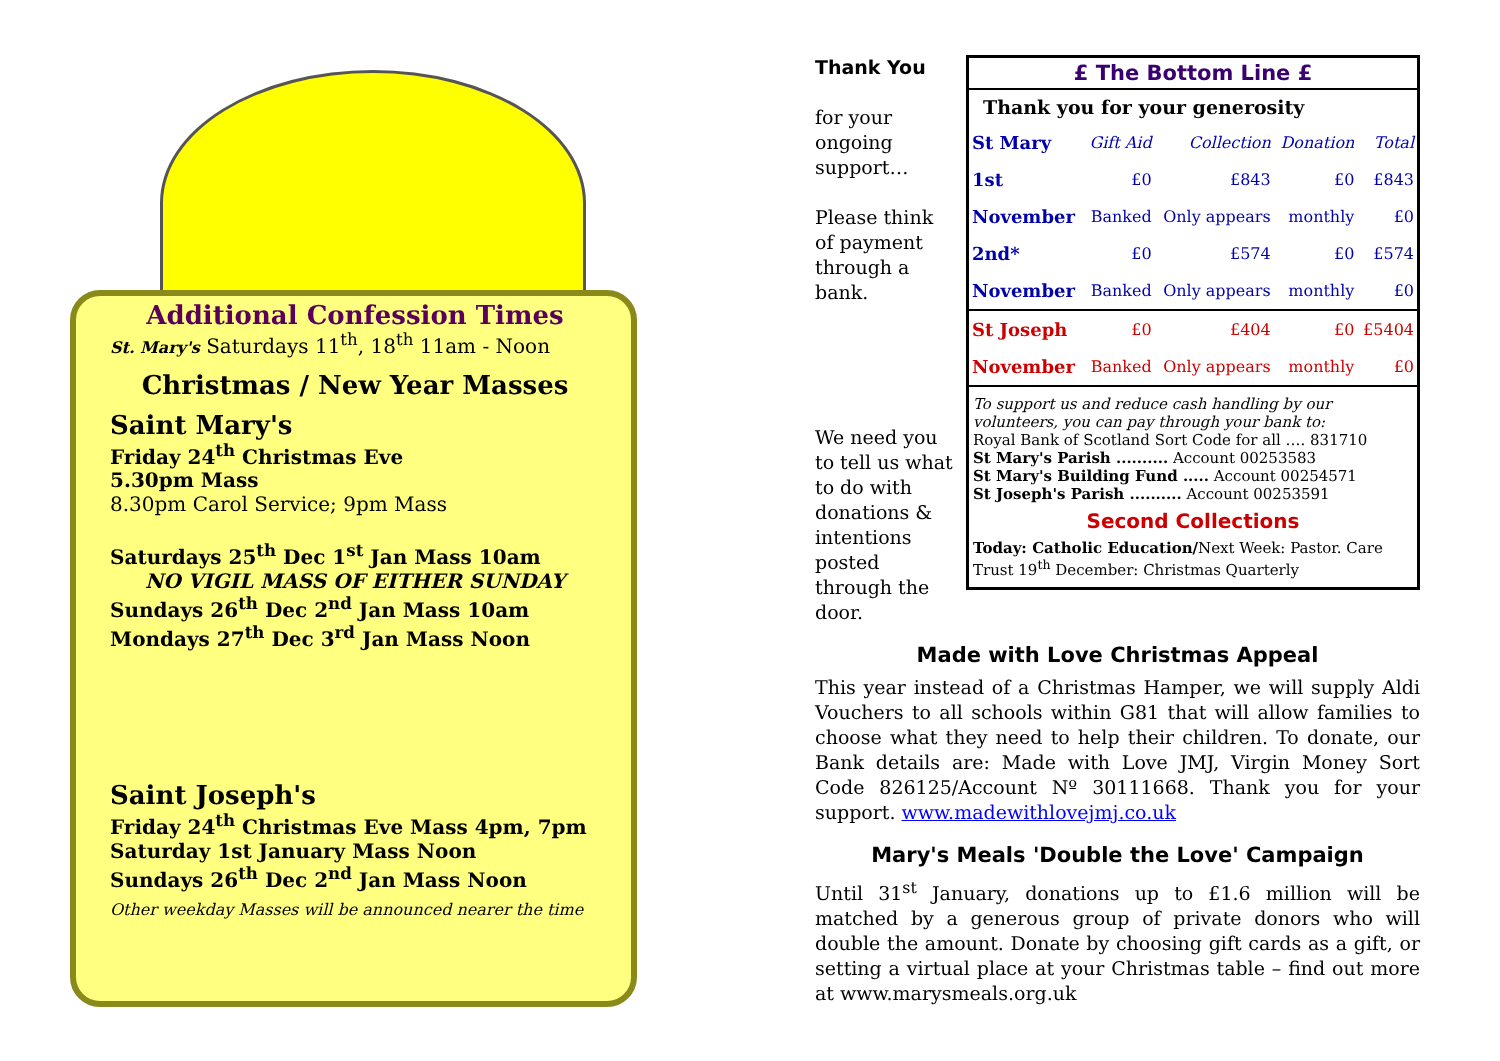Additional Confession Times
St. Mary's Saturdays 11<sup>th</sup>, 18<sup>th</sup> 11am - Noon
Christmas / New Year Masses
Saint Mary's
Friday 24<sup>th</sup> Christmas Eve
5.30pm Mass
8.30pm Carol Service; 9pm Mass
Saturdays 25<sup>th</sup> Dec 1<sup>st</sup> Jan Mass 10am
NO VIGIL MASS OF EITHER SUNDAY
Sundays 26<sup>th</sup> Dec 2<sup>nd</sup> Jan Mass 10am
Mondays 27<sup>th</sup> Dec 3<sup>rd</sup> Jan Mass Noon
Saint Joseph's
Friday 24<sup>th</sup> Christmas Eve Mass 4pm, 7pm
Saturday 1st January Mass Noon
Sundays 26<sup>th</sup> Dec 2<sup>nd</sup> Jan Mass Noon
Other weekday Masses will be announced nearer the time
Thank You
for your ongoing support…
Please think of payment through a bank.
We need you to tell us what to do with donations & intentions posted through the door.
£ The Bottom Line £
Thank you for your generosity
| St Mary | Gift Aid | Collection | Donation | Total |
| 1st | £0 | £843 | £0 | £843 |
| November | Banked | Only appears | monthly | £0 |
| 2nd* | £0 | £574 | £0 | £574 |
| November | Banked | Only appears | monthly | £0 |
| St Joseph | £0 | £404 | £0 | £5404 |
| November | Banked | Only appears | monthly | £0 |
To support us and reduce cash handling by our volunteers, you can pay through your bank to:
Royal Bank of Scotland Sort Code for all …. 831710
St Mary's Parish .......... Account 00253583
St Mary's Building Fund ..... Account 00254571
St Joseph's Parish .......... Account 00253591
Second Collections
Today: Catholic Education/Next Week: Pastor. Care Trust 19<sup>th</sup> December: Christmas Quarterly
Made with Love Christmas Appeal
This year instead of a Christmas Hamper, we will supply Aldi Vouchers to all schools within G81 that will allow families to choose what they need to help their children. To donate, our Bank details are: Made with Love JMJ, Virgin Money Sort Code 826125/Account Nº 30111668. Thank you for your support. www.madewithlovejmj.co.uk
Mary's Meals 'Double the Love' Campaign
Until 31<sup>st</sup> January, donations up to £1.6 million will be matched by a generous group of private donors who will double the amount. Donate by choosing gift cards as a gift, or setting a virtual place at your Christmas table – find out more at www.marysmeals.org.uk